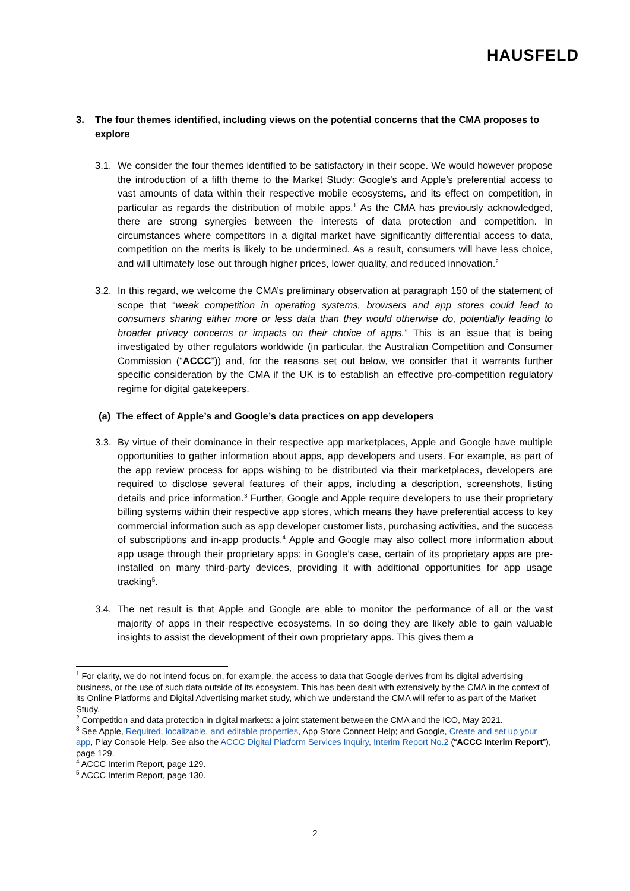HAUSFELD
3. The four themes identified, including views on the potential concerns that the CMA proposes to explore
3.1. We consider the four themes identified to be satisfactory in their scope. We would however propose the introduction of a fifth theme to the Market Study: Google’s and Apple’s preferential access to vast amounts of data within their respective mobile ecosystems, and its effect on competition, in particular as regards the distribution of mobile apps.<sup>1</sup> As the CMA has previously acknowledged, there are strong synergies between the interests of data protection and competition. In circumstances where competitors in a digital market have significantly differential access to data, competition on the merits is likely to be undermined. As a result, consumers will have less choice, and will ultimately lose out through higher prices, lower quality, and reduced innovation.<sup>2</sup>
3.2. In this regard, we welcome the CMA’s preliminary observation at paragraph 150 of the statement of scope that “weak competition in operating systems, browsers and app stores could lead to consumers sharing either more or less data than they would otherwise do, potentially leading to broader privacy concerns or impacts on their choice of apps.” This is an issue that is being investigated by other regulators worldwide (in particular, the Australian Competition and Consumer Commission (“ACCC”)) and, for the reasons set out below, we consider that it warrants further specific consideration by the CMA if the UK is to establish an effective pro-competition regulatory regime for digital gatekeepers.
(a) The effect of Apple’s and Google’s data practices on app developers
3.3. By virtue of their dominance in their respective app marketplaces, Apple and Google have multiple opportunities to gather information about apps, app developers and users. For example, as part of the app review process for apps wishing to be distributed via their marketplaces, developers are required to disclose several features of their apps, including a description, screenshots, listing details and price information.<sup>3</sup> Further, Google and Apple require developers to use their proprietary billing systems within their respective app stores, which means they have preferential access to key commercial information such as app developer customer lists, purchasing activities, and the success of subscriptions and in-app products.<sup>4</sup> Apple and Google may also collect more information about app usage through their proprietary apps; in Google’s case, certain of its proprietary apps are pre-installed on many third-party devices, providing it with additional opportunities for app usage tracking<sup>5</sup>.
3.4. The net result is that Apple and Google are able to monitor the performance of all or the vast majority of apps in their respective ecosystems. In so doing they are likely able to gain valuable insights to assist the development of their own proprietary apps. This gives them a
<sup>1</sup> For clarity, we do not intend focus on, for example, the access to data that Google derives from its digital advertising business, or the use of such data outside of its ecosystem. This has been dealt with extensively by the CMA in the context of its Online Platforms and Digital Advertising market study, which we understand the CMA will refer to as part of the Market Study.
<sup>2</sup> Competition and data protection in digital markets: a joint statement between the CMA and the ICO, May 2021.
<sup>3</sup> See Apple, Required, localizable, and editable properties, App Store Connect Help; and Google, Create and set up your app, Play Console Help. See also the ACCC Digital Platform Services Inquiry, Interim Report No.2 (“ACCC Interim Report”), page 129.
<sup>4</sup> ACCC Interim Report, page 129.
<sup>5</sup> ACCC Interim Report, page 130.
2